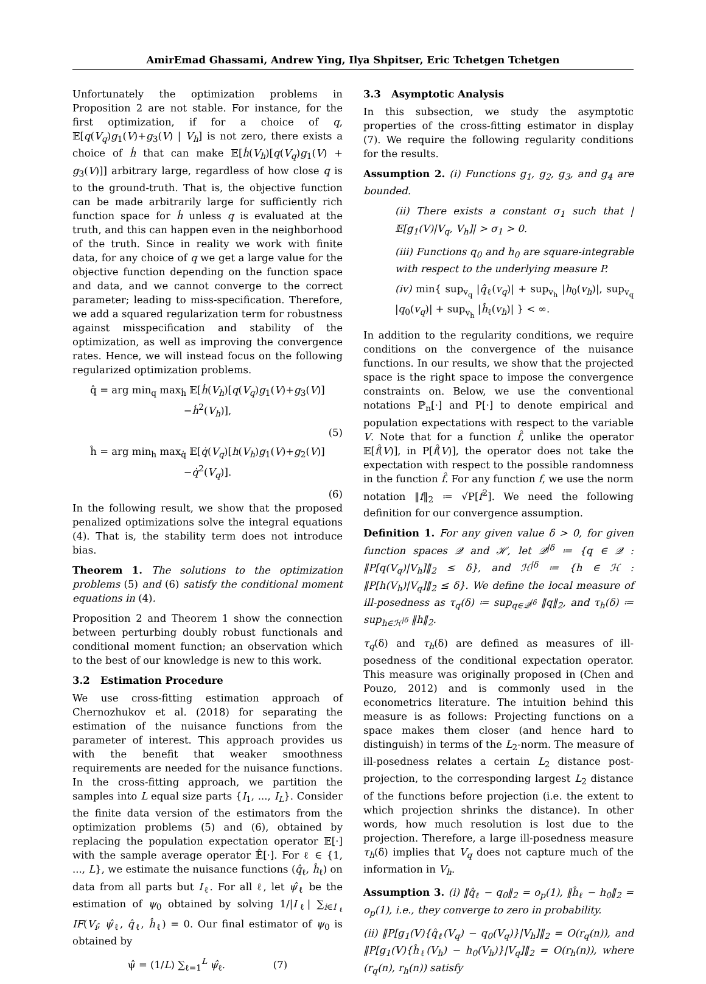AmirEmad Ghassami, Andrew Ying, Ilya Shpitser, Eric Tchetgen Tchetgen
Unfortunately the optimization problems in Proposition 2 are not stable. For instance, for the first optimization, if for a choice of q, 𝔼[q(V<sub>q</sub>)g<sub>1</sub>(V)+g<sub>3</sub>(V) | V<sub>h</sub>] is not zero, there exists a choice of ḣ that can make 𝔼[ḣ(V<sub>h</sub>)[q(V<sub>q</sub>)g<sub>1</sub>(V) + g<sub>3</sub>(V)]] arbitrary large, regardless of how close q is to the ground-truth. That is, the objective function can be made arbitrarily large for sufficiently rich function space for ḣ unless q is evaluated at the truth, and this can happen even in the neighborhood of the truth. Since in reality we work with finite data, for any choice of q we get a large value for the objective function depending on the function space and data, and we cannot converge to the correct parameter; leading to miss-specification. Therefore, we add a squared regularization term for robustness against misspecification and stability of the optimization, as well as improving the convergence rates. Hence, we will instead focus on the following regularized optimization problems.
q̂ = arg min<sub>q</sub> max<sub>ḣ</sub> 𝔼[ḣ(V<sub>h</sub>)[q(V<sub>q</sub>)g<sub>1</sub>(V)+g<sub>3</sub>(V)]−ḣ<sup>2</sup>(V<sub>h</sub>)],
(5)
ĥ = arg min<sub>h</sub> max<sub>q̇</sub> 𝔼[q̇(V<sub>q</sub>)[h(V<sub>h</sub>)g<sub>1</sub>(V)+g<sub>2</sub>(V)]−q̇<sup>2</sup>(V<sub>q</sub>)].
(6)
In the following result, we show that the proposed penalized optimizations solve the integral equations (4). That is, the stability term does not introduce bias.
Theorem 1. The solutions to the optimization problems (5) and (6) satisfy the conditional moment equations in (4).
Proposition 2 and Theorem 1 show the connection between perturbing doubly robust functionals and conditional moment function; an observation which to the best of our knowledge is new to this work.
3.2 Estimation Procedure
We use cross-fitting estimation approach of Chernozhukov et al. (2018) for separating the estimation of the nuisance functions from the parameter of interest. This approach provides us with the benefit that weaker smoothness requirements are needed for the nuisance functions. In the cross-fitting approach, we partition the samples into L equal size parts {I<sub>1</sub>, ..., I<sub>L</sub>}. Consider the finite data version of the estimators from the optimization problems (5) and (6), obtained by replacing the population expectation operator 𝔼[·] with the sample average operator 𝔼̂[·]. For ℓ ∈ {1, ..., L}, we estimate the nuisance functions (q̂<sub>ℓ</sub>, ĥ<sub>ℓ</sub>) on data from all parts but I<sub>ℓ</sub>. For all ℓ, let ψ̂<sub>ℓ</sub> be the estimation of ψ<sub>0</sub> obtained by solving 1/|I<sub>ℓ</sub>| ∑<sub>i∈I<sub>ℓ</sub></sub> IF(V<sub>i</sub>; ψ̂<sub>ℓ</sub>, q̂<sub>ℓ</sub>, ĥ<sub>ℓ</sub>) = 0. Our final estimator of ψ<sub>0</sub> is obtained by
ψ̂ = (1/L) ∑<sub>ℓ=1</sub><sup>L</sup> ψ̂<sub>ℓ</sub>. (7)
3.3 Asymptotic Analysis
In this subsection, we study the asymptotic properties of the cross-fitting estimator in display (7). We require the following regularity conditions for the results.
Assumption 2. (i) Functions g<sub>1</sub>, g<sub>2</sub>, g<sub>3</sub>, and g<sub>4</sub> are bounded.
(ii) There exists a constant σ<sub>1</sub> such that |𝔼[g<sub>1</sub>(V)|V<sub>q</sub>, V<sub>h</sub>]| > σ<sub>1</sub> > 0.
(iii) Functions q<sub>0</sub> and h<sub>0</sub> are square-integrable with respect to the underlying measure P.
(iv) min{ sup<sub>v<sub>q</sub></sub> |q̂<sub>ℓ</sub>(v<sub>q</sub>)| + sup<sub>v<sub>h</sub></sub> |h<sub>0</sub>(v<sub>h</sub>)|, sup<sub>v<sub>q</sub></sub> |q<sub>0</sub>(v<sub>q</sub>)| + sup<sub>v<sub>h</sub></sub> |ĥ<sub>ℓ</sub>(v<sub>h</sub>)| } < ∞.
In addition to the regularity conditions, we require conditions on the convergence of the nuisance functions. In our results, we show that the projected space is the right space to impose the convergence constraints on. Below, we use the conventional notations ℙ<sub>n</sub>[·] and P[·] to denote empirical and population expectations with respect to the variable V. Note that for a function f̂, unlike the operator 𝔼[f̂(V)], in P[f̂(V)], the operator does not take the expectation with respect to the possible randomness in the function f̂. For any function f, we use the norm notation ‖f‖<sub>2</sub> ≔ √P[f<sup>2</sup>]. We need the following definition for our convergence assumption.
Definition 1. For any given value δ > 0, for given function spaces 𝒬 and ℋ, let 𝒬<sup>|δ</sup> ≔ {q ∈ 𝒬 : ‖P[q(V<sub>q</sub>)|V<sub>h</sub>]‖<sub>2</sub> ≤ δ}, and ℋ<sup>|δ</sup> ≔ {h ∈ ℋ : ‖P[h(V<sub>h</sub>)|V<sub>q</sub>]‖<sub>2</sub> ≤ δ}. We define the local measure of ill-posedness as τ<sub>q</sub>(δ) ≔ sup<sub>q∈𝒬<sup>|δ</sup></sub> ‖q‖<sub>2</sub>, and τ<sub>h</sub>(δ) ≔ sup<sub>h∈ℋ<sup>|δ</sup></sub> ‖h‖<sub>2</sub>.
τ<sub>q</sub>(δ) and τ<sub>h</sub>(δ) are defined as measures of ill-posedness of the conditional expectation operator. This measure was originally proposed in (Chen and Pouzo, 2012) and is commonly used in the econometrics literature. The intuition behind this measure is as follows: Projecting functions on a space makes them closer (and hence hard to distinguish) in terms of the L<sub>2</sub>-norm. The measure of ill-posedness relates a certain L<sub>2</sub> distance post-projection, to the corresponding largest L<sub>2</sub> distance of the functions before projection (i.e. the extent to which projection shrinks the distance). In other words, how much resolution is lost due to the projection. Therefore, a large ill-posedness measure τ<sub>h</sub>(δ) implies that V<sub>q</sub> does not capture much of the information in V<sub>h</sub>.
Assumption 3. (i) ‖q̂<sub>ℓ</sub> − q<sub>0</sub>‖<sub>2</sub> = o<sub>p</sub>(1), ‖ĥ<sub>ℓ</sub> − h<sub>0</sub>‖<sub>2</sub> = o<sub>p</sub>(1), i.e., they converge to zero in probability.
(ii) ‖P[g<sub>1</sub>(V){q̂<sub>ℓ</sub>(V<sub>q</sub>) − q<sub>0</sub>(V<sub>q</sub>)}|V<sub>h</sub>]‖<sub>2</sub> = O(r<sub>q</sub>(n)), and ‖P[g<sub>1</sub>(V){ĥ<sub>ℓ</sub>(V<sub>h</sub>) − h<sub>0</sub>(V<sub>h</sub>)}|V<sub>q</sub>]‖<sub>2</sub> = O(r<sub>h</sub>(n)), where (r<sub>q</sub>(n), r<sub>h</sub>(n)) satisfy